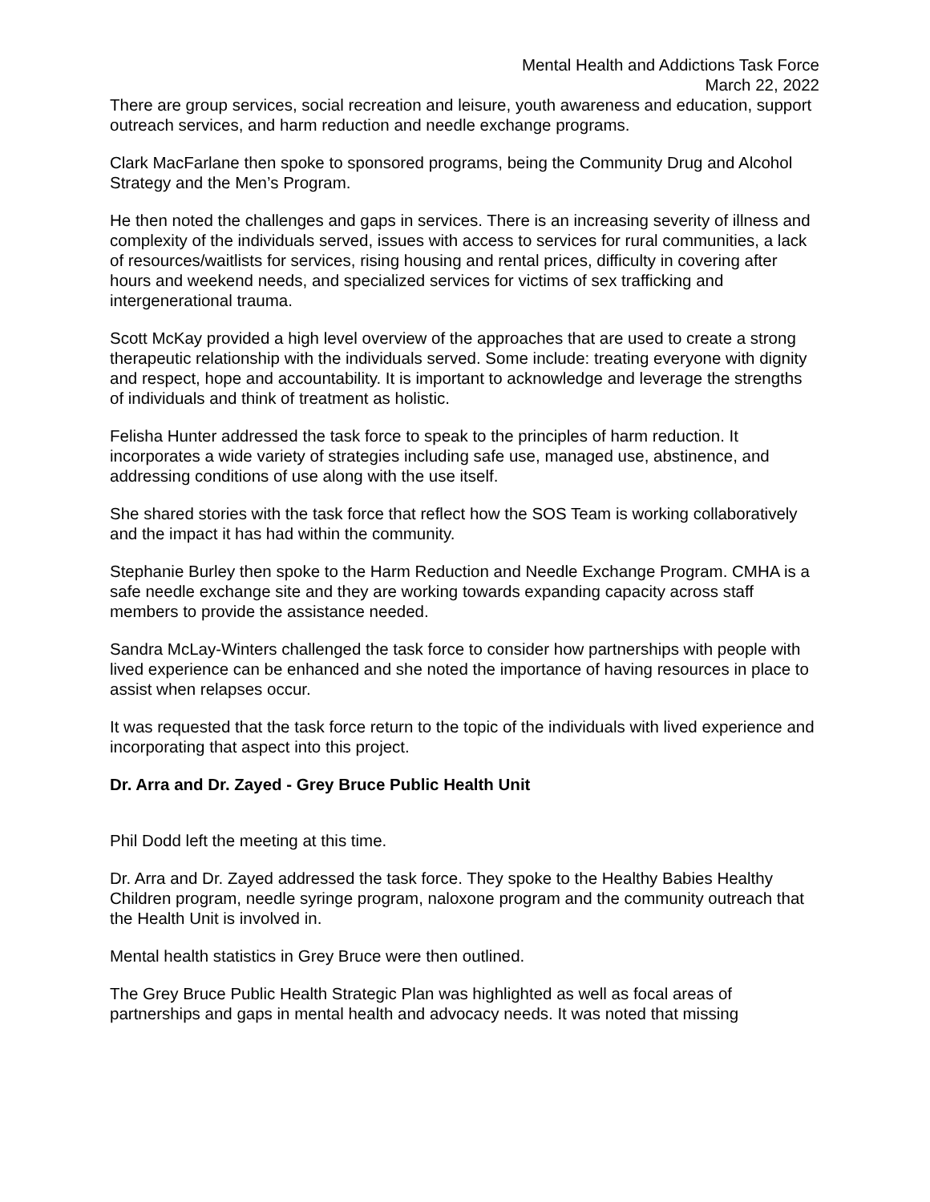Mental Health and Addictions Task Force
March 22, 2022
There are group services, social recreation and leisure, youth awareness and education, support outreach services, and harm reduction and needle exchange programs.
Clark MacFarlane then spoke to sponsored programs, being the Community Drug and Alcohol Strategy and the Men’s Program.
He then noted the challenges and gaps in services. There is an increasing severity of illness and complexity of the individuals served, issues with access to services for rural communities, a lack of resources/waitlists for services, rising housing and rental prices, difficulty in covering after hours and weekend needs, and specialized services for victims of sex trafficking and intergenerational trauma.
Scott McKay provided a high level overview of the approaches that are used to create a strong therapeutic relationship with the individuals served. Some include: treating everyone with dignity and respect, hope and accountability. It is important to acknowledge and leverage the strengths of individuals and think of treatment as holistic.
Felisha Hunter addressed the task force to speak to the principles of harm reduction. It incorporates a wide variety of strategies including safe use, managed use, abstinence, and addressing conditions of use along with the use itself.
She shared stories with the task force that reflect how the SOS Team is working collaboratively and the impact it has had within the community.
Stephanie Burley then spoke to the Harm Reduction and Needle Exchange Program. CMHA is a safe needle exchange site and they are working towards expanding capacity across staff members to provide the assistance needed.
Sandra McLay-Winters challenged the task force to consider how partnerships with people with lived experience can be enhanced and she noted the importance of having resources in place to assist when relapses occur.
It was requested that the task force return to the topic of the individuals with lived experience and incorporating that aspect into this project.
Dr. Arra and Dr. Zayed - Grey Bruce Public Health Unit
Phil Dodd left the meeting at this time.
Dr. Arra and Dr. Zayed addressed the task force. They spoke to the Healthy Babies Healthy Children program, needle syringe program, naloxone program and the community outreach that the Health Unit is involved in.
Mental health statistics in Grey Bruce were then outlined.
The Grey Bruce Public Health Strategic Plan was highlighted as well as focal areas of partnerships and gaps in mental health and advocacy needs. It was noted that missing